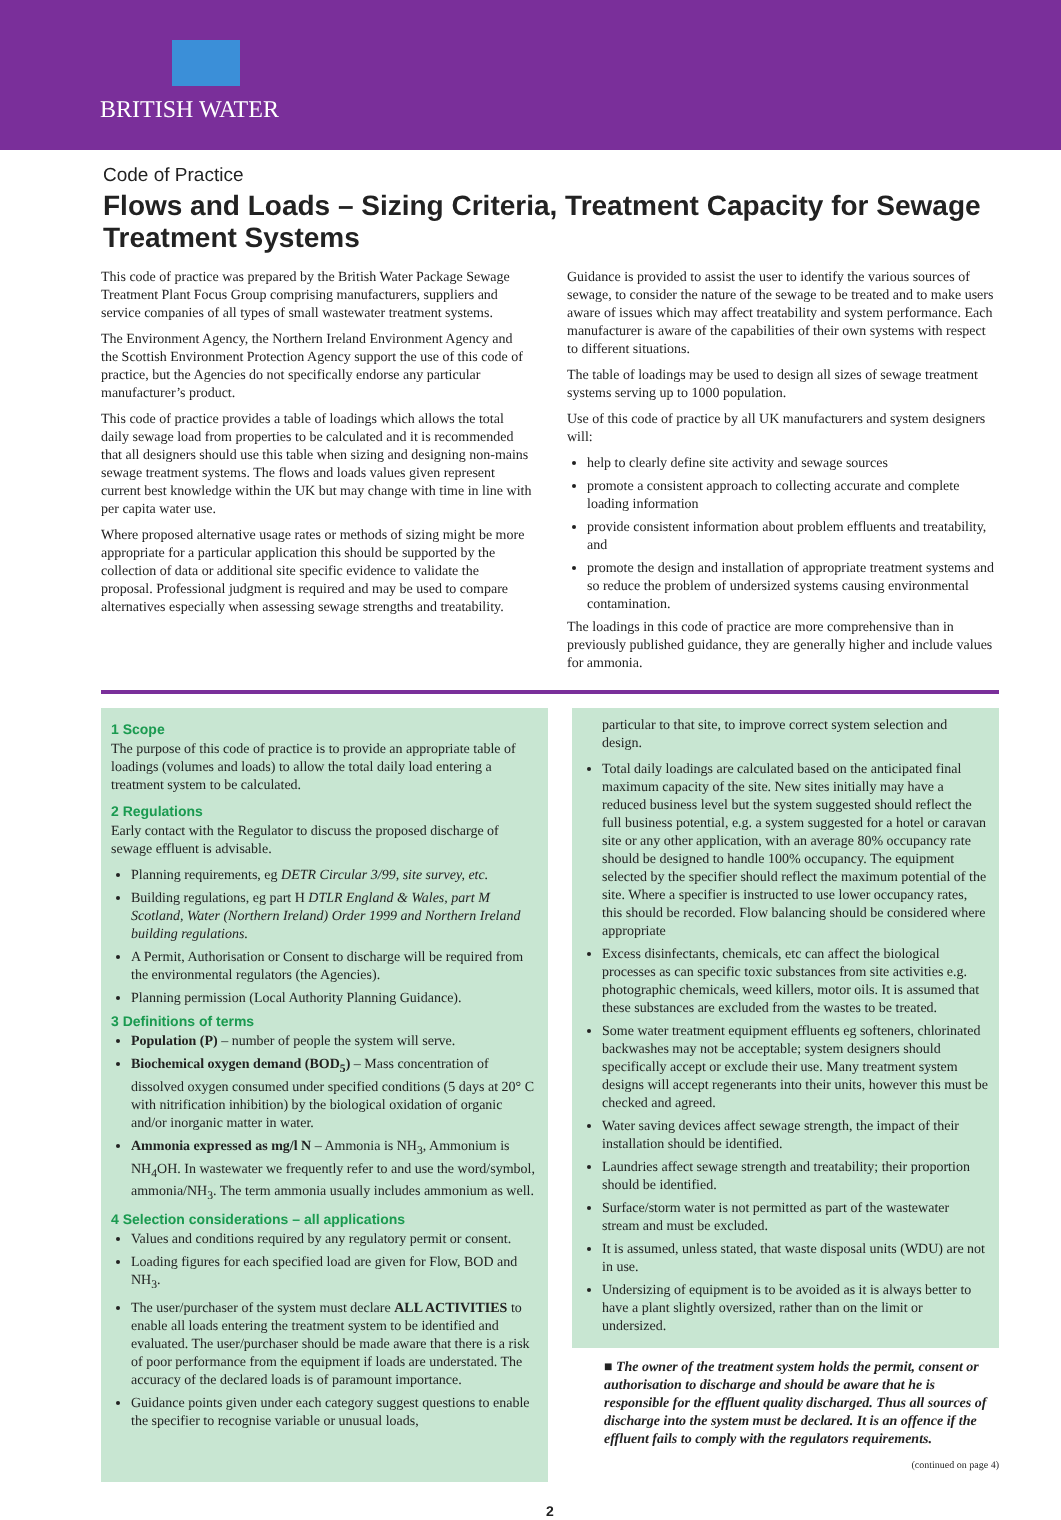BRITISH WATER
Code of Practice
Flows and Loads – Sizing Criteria, Treatment Capacity for Sewage Treatment Systems
This code of practice was prepared by the British Water Package Sewage Treatment Plant Focus Group comprising manufacturers, suppliers and service companies of all types of small wastewater treatment systems.
The Environment Agency, the Northern Ireland Environment Agency and the Scottish Environment Protection Agency support the use of this code of practice, but the Agencies do not specifically endorse any particular manufacturer’s product.
This code of practice provides a table of loadings which allows the total daily sewage load from properties to be calculated and it is recommended that all designers should use this table when sizing and designing non-mains sewage treatment systems. The flows and loads values given represent current best knowledge within the UK but may change with time in line with per capita water use.
Where proposed alternative usage rates or methods of sizing might be more appropriate for a particular application this should be supported by the collection of data or additional site specific evidence to validate the proposal. Professional judgment is required and may be used to compare alternatives especially when assessing sewage strengths and treatability.
Guidance is provided to assist the user to identify the various sources of sewage, to consider the nature of the sewage to be treated and to make users aware of issues which may affect treatability and system performance. Each manufacturer is aware of the capabilities of their own systems with respect to different situations.
The table of loadings may be used to design all sizes of sewage treatment systems serving up to 1000 population.
Use of this code of practice by all UK manufacturers and system designers will:
help to clearly define site activity and sewage sources
promote a consistent approach to collecting accurate and complete loading information
provide consistent information about problem effluents and treatability, and
promote the design and installation of appropriate treatment systems and so reduce the problem of undersized systems causing environmental contamination.
The loadings in this code of practice are more comprehensive than in previously published guidance, they are generally higher and include values for ammonia.
1 Scope
The purpose of this code of practice is to provide an appropriate table of loadings (volumes and loads) to allow the total daily load entering a treatment system to be calculated.
2 Regulations
Early contact with the Regulator to discuss the proposed discharge of sewage effluent is advisable.
Planning requirements, eg DETR Circular 3/99, site survey, etc.
Building regulations, eg part H DTLR England & Wales, part M Scotland, Water (Northern Ireland) Order 1999 and Northern Ireland building regulations.
A Permit, Authorisation or Consent to discharge will be required from the environmental regulators (the Agencies).
Planning permission (Local Authority Planning Guidance).
3 Definitions of terms
Population (P) – number of people the system will serve.
Biochemical oxygen demand (BOD<sub>5</sub>) – Mass concentration of dissolved oxygen consumed under specified conditions (5 days at 20° C with nitrification inhibition) by the biological oxidation of organic and/or inorganic matter in water.
Ammonia expressed as mg/l N – Ammonia is NH<sub>3</sub>, Ammonium is NH<sub>4</sub>OH. In wastewater we frequently refer to and use the word/symbol, ammonia/NH<sub>3</sub>. The term ammonia usually includes ammonium as well.
4 Selection considerations – all applications
Values and conditions required by any regulatory permit or consent.
Loading figures for each specified load are given for Flow, BOD and NH<sub>3</sub>.
The user/purchaser of the system must declare ALL ACTIVITIES to enable all loads entering the treatment system to be identified and evaluated. The user/purchaser should be made aware that there is a risk of poor performance from the equipment if loads are understated. The accuracy of the declared loads is of paramount importance.
Guidance points given under each category suggest questions to enable the specifier to recognise variable or unusual loads,
particular to that site, to improve correct system selection and design.
Total daily loadings are calculated based on the anticipated final maximum capacity of the site. New sites initially may have a reduced business level but the system suggested should reflect the full business potential, e.g. a system suggested for a hotel or caravan site or any other application, with an average 80% occupancy rate should be designed to handle 100% occupancy. The equipment selected by the specifier should reflect the maximum potential of the site. Where a specifier is instructed to use lower occupancy rates, this should be recorded. Flow balancing should be considered where appropriate
Excess disinfectants, chemicals, etc can affect the biological processes as can specific toxic substances from site activities e.g. photographic chemicals, weed killers, motor oils. It is assumed that these substances are excluded from the wastes to be treated.
Some water treatment equipment effluents eg softeners, chlorinated backwashes may not be acceptable; system designers should specifically accept or exclude their use. Many treatment system designs will accept regenerants into their units, however this must be checked and agreed.
Water saving devices affect sewage strength, the impact of their installation should be identified.
Laundries affect sewage strength and treatability; their proportion should be identified.
Surface/storm water is not permitted as part of the wastewater stream and must be excluded.
It is assumed, unless stated, that waste disposal units (WDU) are not in use.
Undersizing of equipment is to be avoided as it is always better to have a plant slightly oversized, rather than on the limit or undersized.
■ The owner of the treatment system holds the permit, consent or authorisation to discharge and should be aware that he is responsible for the effluent quality discharged. Thus all sources of discharge into the system must be declared. It is an offence if the effluent fails to comply with the regulators requirements.
(continued on page 4)
2